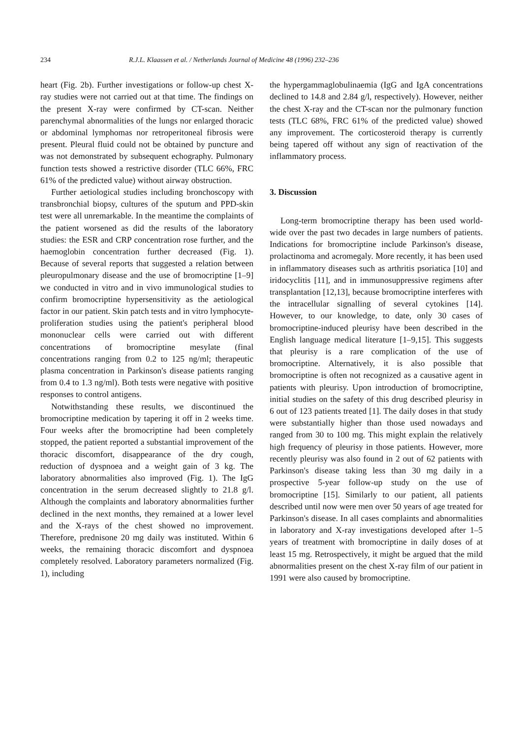234 R.J.L. Klaassen et al. / Netherlands Journal of Medicine 48 (1996) 232–236
heart (Fig. 2b). Further investigations or follow-up chest X-ray studies were not carried out at that time. The findings on the present X-ray were confirmed by CT-scan. Neither parenchymal abnormalities of the lungs nor enlarged thoracic or abdominal lymphomas nor retroperitoneal fibrosis were present. Pleural fluid could not be obtained by puncture and was not demonstrated by subsequent echography. Pulmonary function tests showed a restrictive disorder (TLC 66%, FRC 61% of the predicted value) without airway obstruction.
Further aetiological studies including bronchoscopy with transbronchial biopsy, cultures of the sputum and PPD-skin test were all unremarkable. In the meantime the complaints of the patient worsened as did the results of the laboratory studies: the ESR and CRP concentration rose further, and the haemoglobin concentration further decreased (Fig. 1). Because of several reports that suggested a relation between pleuropulmonary disease and the use of bromocriptine [1–9] we conducted in vitro and in vivo immunological studies to confirm bromocriptine hypersensitivity as the aetiological factor in our patient. Skin patch tests and in vitro lymphocyte-proliferation studies using the patient's peripheral blood mononuclear cells were carried out with different concentrations of bromocriptine mesylate (final concentrations ranging from 0.2 to 125 ng/ml; therapeutic plasma concentration in Parkinson's disease patients ranging from 0.4 to 1.3 ng/ml). Both tests were negative with positive responses to control antigens.
Notwithstanding these results, we discontinued the bromocriptine medication by tapering it off in 2 weeks time. Four weeks after the bromocriptine had been completely stopped, the patient reported a substantial improvement of the thoracic discomfort, disappearance of the dry cough, reduction of dyspnoea and a weight gain of 3 kg. The laboratory abnormalities also improved (Fig. 1). The IgG concentration in the serum decreased slightly to 21.8 g/l. Although the complaints and laboratory abnormalities further declined in the next months, they remained at a lower level and the X-rays of the chest showed no improvement. Therefore, prednisone 20 mg daily was instituted. Within 6 weeks, the remaining thoracic discomfort and dyspnoea completely resolved. Laboratory parameters normalized (Fig. 1), including
the hypergammaglobulinaemia (IgG and IgA concentrations declined to 14.8 and 2.84 g/l, respectively). However, neither the chest X-ray and the CT-scan nor the pulmonary function tests (TLC 68%, FRC 61% of the predicted value) showed any improvement. The corticosteroid therapy is currently being tapered off without any sign of reactivation of the inflammatory process.
3. Discussion
Long-term bromocriptine therapy has been used world-wide over the past two decades in large numbers of patients. Indications for bromocriptine include Parkinson's disease, prolactinoma and acromegaly. More recently, it has been used in inflammatory diseases such as arthritis psoriatica [10] and iridocyclitis [11], and in immunosuppressive regimens after transplantation [12,13], because bromocriptine interferes with the intracellular signalling of several cytokines [14]. However, to our knowledge, to date, only 30 cases of bromocriptine-induced pleurisy have been described in the English language medical literature [1–9,15]. This suggests that pleurisy is a rare complication of the use of bromocriptine. Alternatively, it is also possible that bromocriptine is often not recognized as a causative agent in patients with pleurisy. Upon introduction of bromocriptine, initial studies on the safety of this drug described pleurisy in 6 out of 123 patients treated [1]. The daily doses in that study were substantially higher than those used nowadays and ranged from 30 to 100 mg. This might explain the relatively high frequency of pleurisy in those patients. However, more recently pleurisy was also found in 2 out of 62 patients with Parkinson's disease taking less than 30 mg daily in a prospective 5-year follow-up study on the use of bromocriptine [15]. Similarly to our patient, all patients described until now were men over 50 years of age treated for Parkinson's disease. In all cases complaints and abnormalities in laboratory and X-ray investigations developed after 1–5 years of treatment with bromocriptine in daily doses of at least 15 mg. Retrospectively, it might be argued that the mild abnormalities present on the chest X-ray film of our patient in 1991 were also caused by bromocriptine.